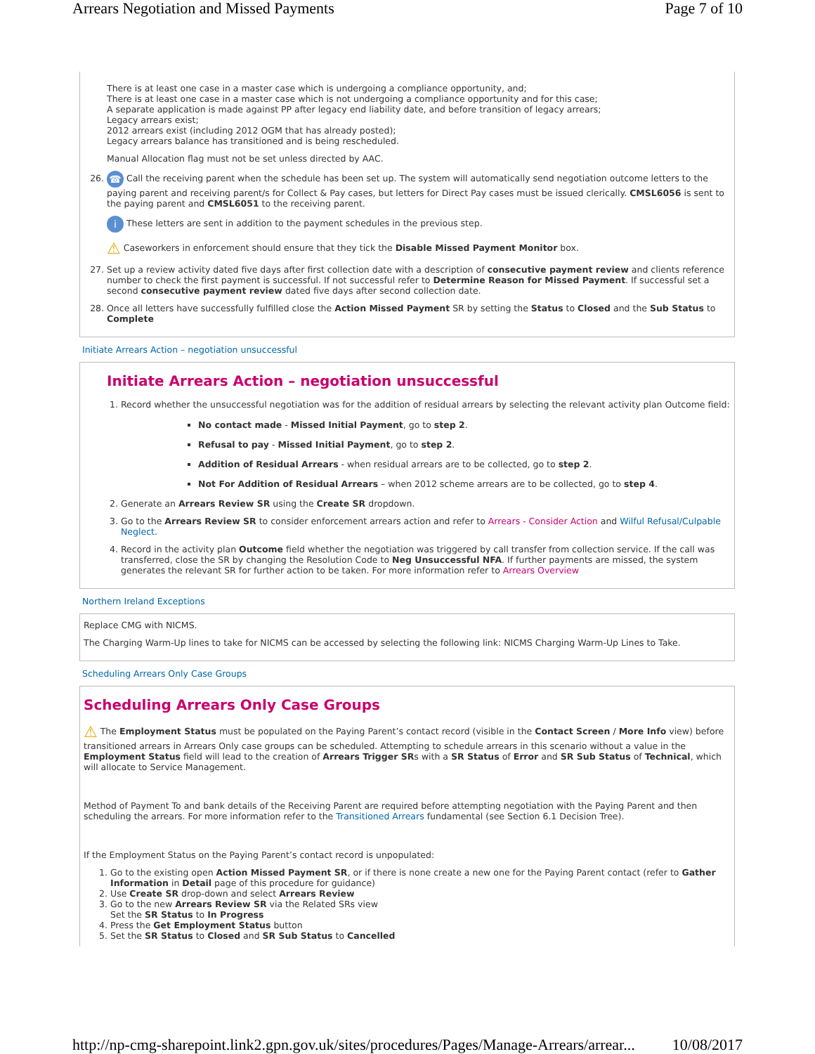Arrears Negotiation and Missed Payments Page 7 of 10
There is at least one case in a master case which is undergoing a compliance opportunity, and;
There is at least one case in a master case which is not undergoing a compliance opportunity and for this case;
A separate application is made against PP after legacy end liability date, and before transition of legacy arrears;
Legacy arrears exist;
2012 arrears exist (including 2012 OGM that has already posted);
Legacy arrears balance has transitioned and is being rescheduled.
Manual Allocation flag must not be set unless directed by AAC.
26. ☎ Call the receiving parent when the schedule has been set up. The system will automatically send negotiation outcome letters to the paying parent and receiving parent/s for Collect & Pay cases, but letters for Direct Pay cases must be issued clerically. CMSL6056 is sent to the paying parent and CMSL6051 to the receiving parent.
i These letters are sent in addition to the payment schedules in the previous step.
⚠ Caseworkers in enforcement should ensure that they tick the Disable Missed Payment Monitor box.
27. Set up a review activity dated five days after first collection date with a description of consecutive payment review and clients reference number to check the first payment is successful. If not successful refer to Determine Reason for Missed Payment. If successful set a second consecutive payment review dated five days after second collection date.
28. Once all letters have successfully fulfilled close the Action Missed Payment SR by setting the Status to Closed and the Sub Status to Complete
Initiate Arrears Action – negotiation unsuccessful
Initiate Arrears Action – negotiation unsuccessful
1. Record whether the unsuccessful negotiation was for the addition of residual arrears by selecting the relevant activity plan Outcome field:
No contact made - Missed Initial Payment, go to step 2.
Refusal to pay - Missed Initial Payment, go to step 2.
Addition of Residual Arrears - when residual arrears are to be collected, go to step 2.
Not For Addition of Residual Arrears – when 2012 scheme arrears are to be collected, go to step 4.
2. Generate an Arrears Review SR using the Create SR dropdown.
3. Go to the Arrears Review SR to consider enforcement arrears action and refer to Arrears - Consider Action and Wilful Refusal/Culpable Neglect.
4. Record in the activity plan Outcome field whether the negotiation was triggered by call transfer from collection service. If the call was transferred, close the SR by changing the Resolution Code to Neg Unsuccessful NFA. If further payments are missed, the system generates the relevant SR for further action to be taken. For more information refer to Arrears Overview
Northern Ireland Exceptions
Replace CMG with NICMS.
The Charging Warm-Up lines to take for NICMS can be accessed by selecting the following link: NICMS Charging Warm-Up Lines to Take.
Scheduling Arrears Only Case Groups
Scheduling Arrears Only Case Groups
⚠ The Employment Status must be populated on the Paying Parent’s contact record (visible in the Contact Screen / More Info view) before transitioned arrears in Arrears Only case groups can be scheduled. Attempting to schedule arrears in this scenario without a value in the Employment Status field will lead to the creation of Arrears Trigger SRs with a SR Status of Error and SR Sub Status of Technical, which will allocate to Service Management.
Method of Payment To and bank details of the Receiving Parent are required before attempting negotiation with the Paying Parent and then scheduling the arrears. For more information refer to the Transitioned Arrears fundamental (see Section 6.1 Decision Tree).
If the Employment Status on the Paying Parent’s contact record is unpopulated:
1. Go to the existing open Action Missed Payment SR, or if there is none create a new one for the Paying Parent contact (refer to Gather Information in Detail page of this procedure for guidance)
2. Use Create SR drop-down and select Arrears Review
3. Go to the new Arrears Review SR via the Related SRs view
Set the SR Status to In Progress
4. Press the Get Employment Status button
5. Set the SR Status to Closed and SR Sub Status to Cancelled
http://np-cmg-sharepoint.link2.gpn.gov.uk/sites/procedures/Pages/Manage-Arrears/arrear... 10/08/2017